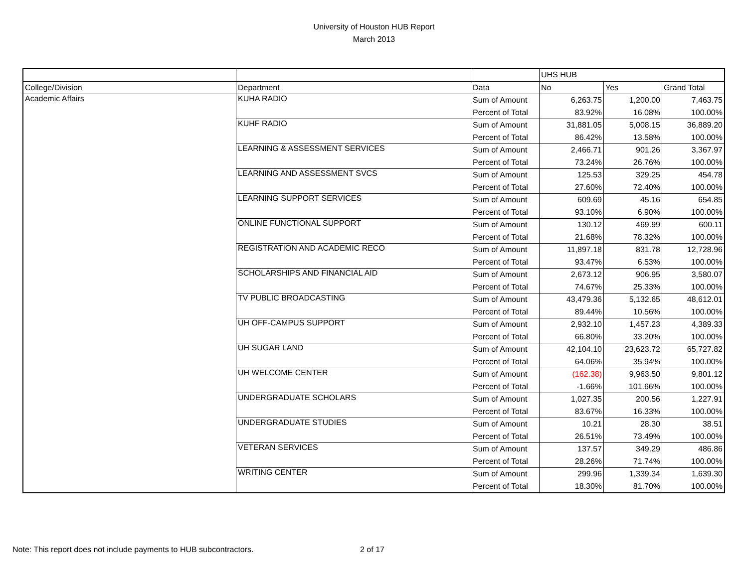University of Houston HUB Report
March 2013
| | | | UHS HUB | | |
| --- | --- | --- | --- | --- | --- |
| College/Division | Department | Data | No | Yes | Grand Total |
| Academic Affairs | KUHA RADIO | Sum of Amount | 6,263.75 | 1,200.00 | 7,463.75 |
| | | Percent of Total | 83.92% | 16.08% | 100.00% |
| | KUHF RADIO | Sum of Amount | 31,881.05 | 5,008.15 | 36,889.20 |
| | | Percent of Total | 86.42% | 13.58% | 100.00% |
| | LEARNING & ASSESSMENT SERVICES | Sum of Amount | 2,466.71 | 901.26 | 3,367.97 |
| | | Percent of Total | 73.24% | 26.76% | 100.00% |
| | LEARNING AND ASSESSMENT SVCS | Sum of Amount | 125.53 | 329.25 | 454.78 |
| | | Percent of Total | 27.60% | 72.40% | 100.00% |
| | LEARNING SUPPORT SERVICES | Sum of Amount | 609.69 | 45.16 | 654.85 |
| | | Percent of Total | 93.10% | 6.90% | 100.00% |
| | ONLINE FUNCTIONAL SUPPORT | Sum of Amount | 130.12 | 469.99 | 600.11 |
| | | Percent of Total | 21.68% | 78.32% | 100.00% |
| | REGISTRATION AND ACADEMIC RECO | Sum of Amount | 11,897.18 | 831.78 | 12,728.96 |
| | | Percent of Total | 93.47% | 6.53% | 100.00% |
| | SCHOLARSHIPS AND FINANCIAL AID | Sum of Amount | 2,673.12 | 906.95 | 3,580.07 |
| | | Percent of Total | 74.67% | 25.33% | 100.00% |
| | TV PUBLIC BROADCASTING | Sum of Amount | 43,479.36 | 5,132.65 | 48,612.01 |
| | | Percent of Total | 89.44% | 10.56% | 100.00% |
| | UH OFF-CAMPUS SUPPORT | Sum of Amount | 2,932.10 | 1,457.23 | 4,389.33 |
| | | Percent of Total | 66.80% | 33.20% | 100.00% |
| | UH SUGAR LAND | Sum of Amount | 42,104.10 | 23,623.72 | 65,727.82 |
| | | Percent of Total | 64.06% | 35.94% | 100.00% |
| | UH WELCOME CENTER | Sum of Amount | (162.38) | 9,963.50 | 9,801.12 |
| | | Percent of Total | -1.66% | 101.66% | 100.00% |
| | UNDERGRADUATE SCHOLARS | Sum of Amount | 1,027.35 | 200.56 | 1,227.91 |
| | | Percent of Total | 83.67% | 16.33% | 100.00% |
| | UNDERGRADUATE STUDIES | Sum of Amount | 10.21 | 28.30 | 38.51 |
| | | Percent of Total | 26.51% | 73.49% | 100.00% |
| | VETERAN SERVICES | Sum of Amount | 137.57 | 349.29 | 486.86 |
| | | Percent of Total | 28.26% | 71.74% | 100.00% |
| | WRITING CENTER | Sum of Amount | 299.96 | 1,339.34 | 1,639.30 |
| | | Percent of Total | 18.30% | 81.70% | 100.00% |
Note: This report does not include payments to HUB subcontractors.
2 of 17